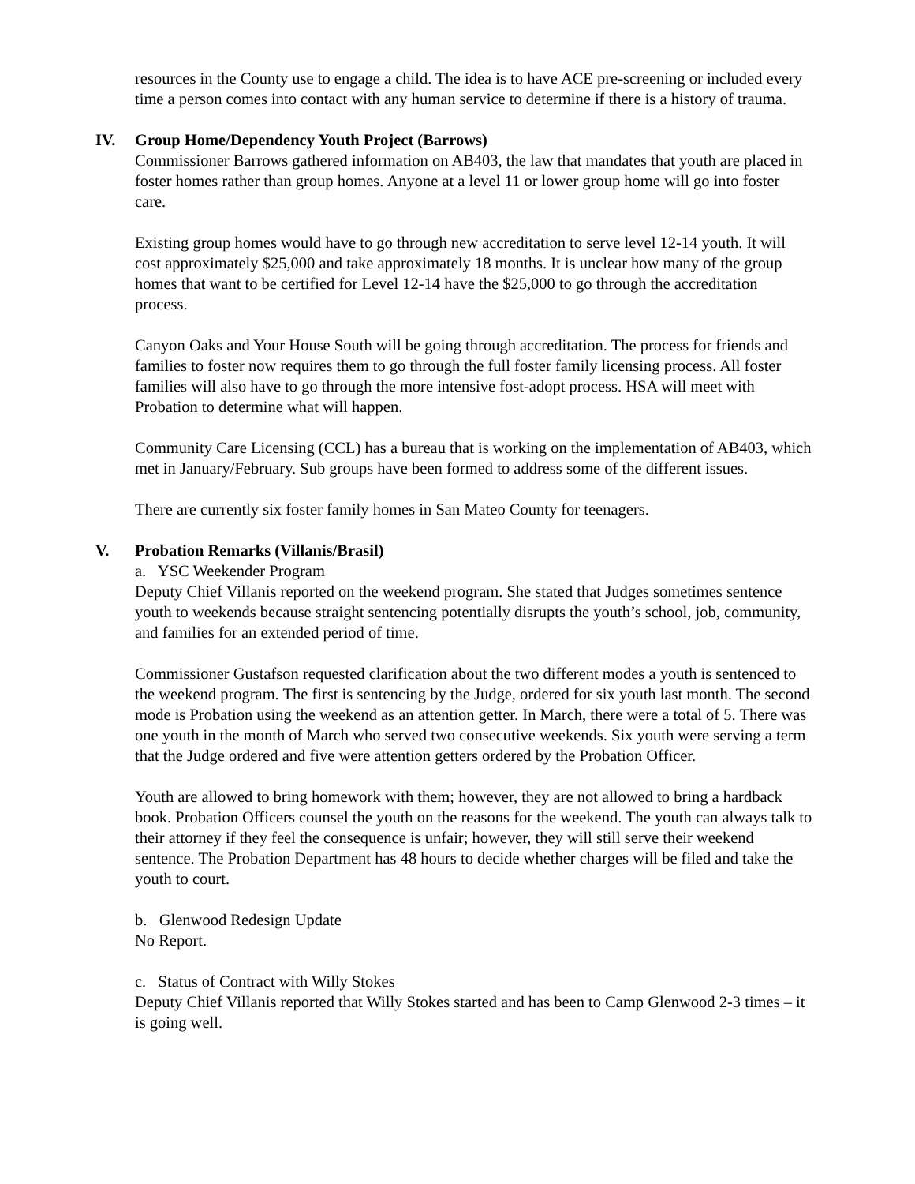resources in the County use to engage a child. The idea is to have ACE pre-screening or included every time a person comes into contact with any human service to determine if there is a history of trauma.
IV. Group Home/Dependency Youth Project (Barrows)
Commissioner Barrows gathered information on AB403, the law that mandates that youth are placed in foster homes rather than group homes. Anyone at a level 11 or lower group home will go into foster care.
Existing group homes would have to go through new accreditation to serve level 12-14 youth. It will cost approximately $25,000 and take approximately 18 months. It is unclear how many of the group homes that want to be certified for Level 12-14 have the $25,000 to go through the accreditation process.
Canyon Oaks and Your House South will be going through accreditation. The process for friends and families to foster now requires them to go through the full foster family licensing process. All foster families will also have to go through the more intensive fost-adopt process. HSA will meet with Probation to determine what will happen.
Community Care Licensing (CCL) has a bureau that is working on the implementation of AB403, which met in January/February. Sub groups have been formed to address some of the different issues.
There are currently six foster family homes in San Mateo County for teenagers.
V. Probation Remarks (Villanis/Brasil)
a. YSC Weekender Program
Deputy Chief Villanis reported on the weekend program. She stated that Judges sometimes sentence youth to weekends because straight sentencing potentially disrupts the youth’s school, job, community, and families for an extended period of time.
Commissioner Gustafson requested clarification about the two different modes a youth is sentenced to the weekend program. The first is sentencing by the Judge, ordered for six youth last month. The second mode is Probation using the weekend as an attention getter. In March, there were a total of 5. There was one youth in the month of March who served two consecutive weekends. Six youth were serving a term that the Judge ordered and five were attention getters ordered by the Probation Officer.
Youth are allowed to bring homework with them; however, they are not allowed to bring a hardback book. Probation Officers counsel the youth on the reasons for the weekend. The youth can always talk to their attorney if they feel the consequence is unfair; however, they will still serve their weekend sentence. The Probation Department has 48 hours to decide whether charges will be filed and take the youth to court.
b. Glenwood Redesign Update
No Report.
c. Status of Contract with Willy Stokes
Deputy Chief Villanis reported that Willy Stokes started and has been to Camp Glenwood 2-3 times – it is going well.